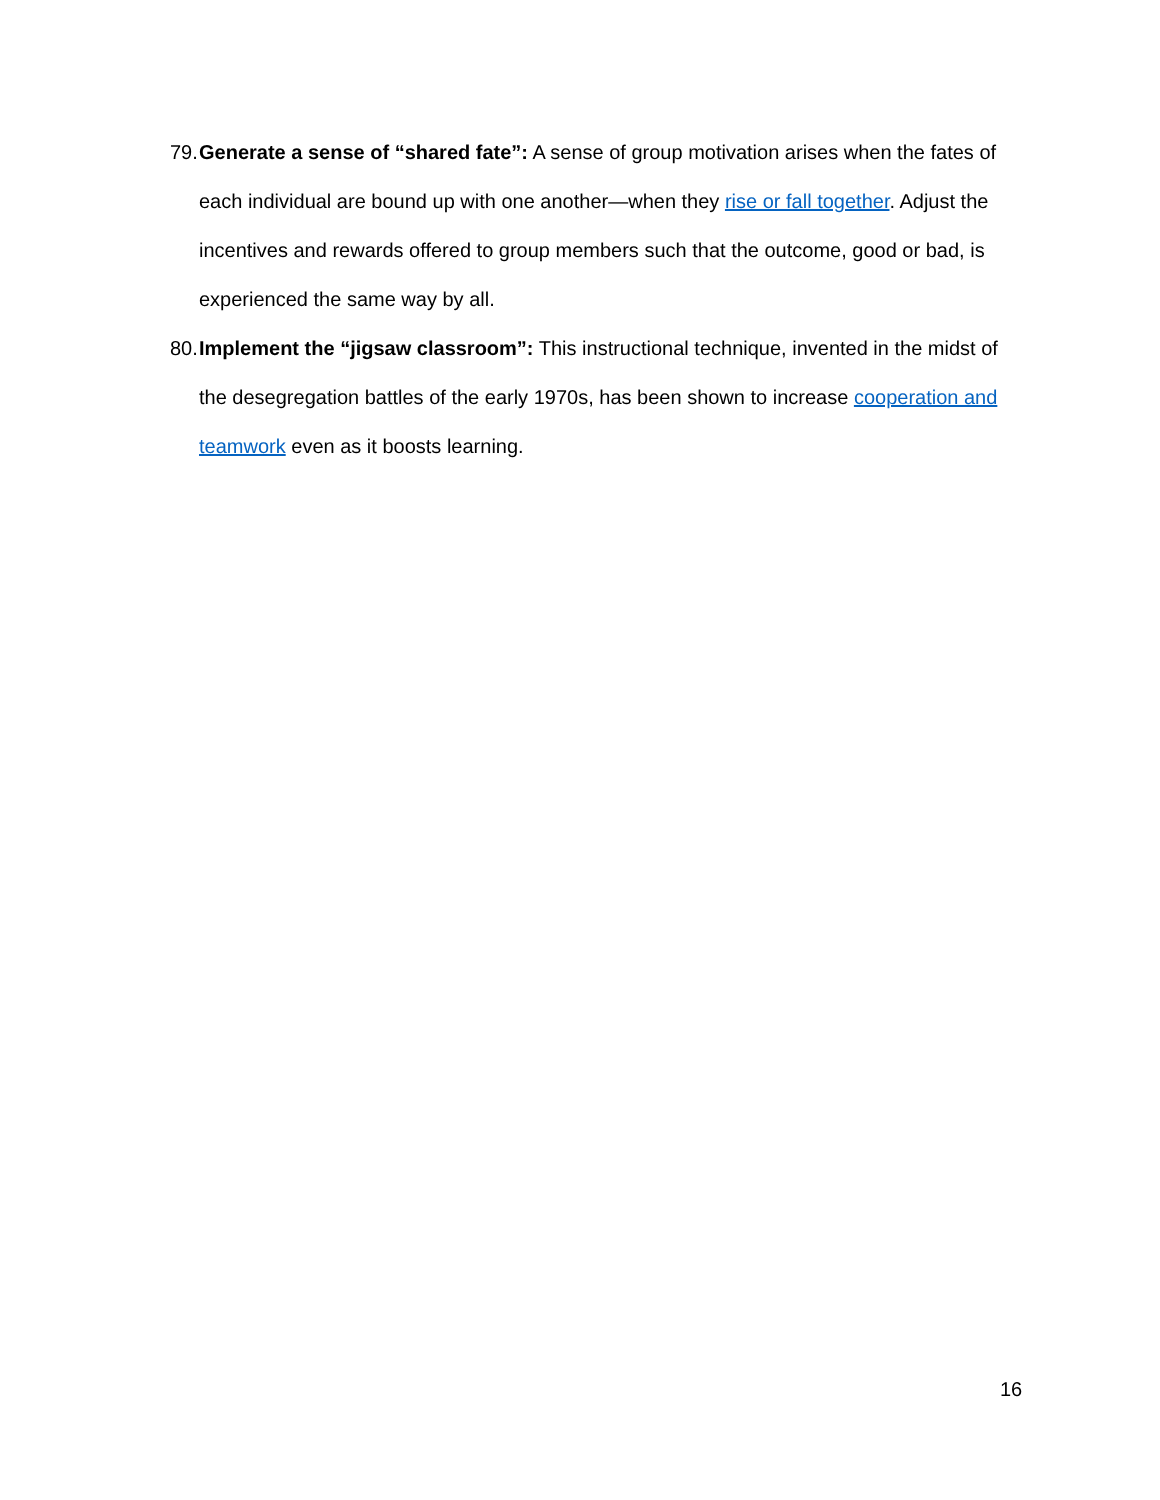79.
Generate a sense of “shared fate”: A sense of group motivation arises when the fates of each individual are bound up with one another—when they rise or fall together. Adjust the incentives and rewards offered to group members such that the outcome, good or bad, is experienced the same way by all.
80.
Implement the “jigsaw classroom”: This instructional technique, invented in the midst of the desegregation battles of the early 1970s, has been shown to increase cooperation and teamwork even as it boosts learning.
16